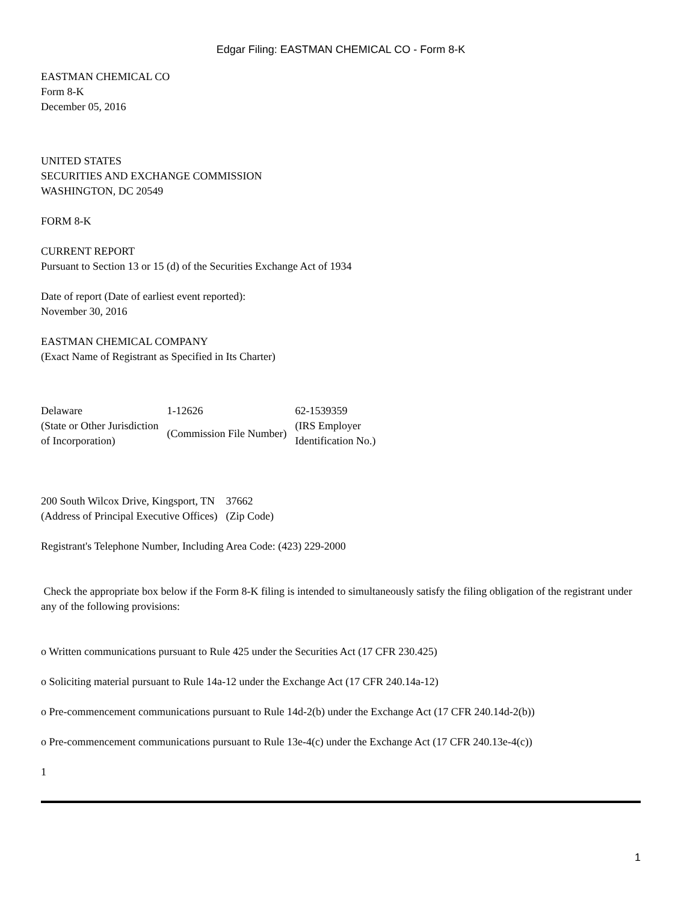Edgar Filing: EASTMAN CHEMICAL CO - Form 8-K
EASTMAN CHEMICAL CO
Form 8-K
December 05, 2016
UNITED STATES
SECURITIES AND EXCHANGE COMMISSION
WASHINGTON, DC 20549
FORM 8-K
CURRENT REPORT
Pursuant to Section 13 or 15 (d) of the Securities Exchange Act of 1934
Date of report (Date of earliest event reported):
November 30, 2016
EASTMAN CHEMICAL COMPANY
(Exact Name of Registrant as Specified in Its Charter)
| Delaware | 1-12626 | 62-1539359 |
| (State or Other Jurisdiction of Incorporation) | (Commission File Number) | (IRS Employer Identification No.) |
| 200 South Wilcox Drive, Kingsport, TN | 37662 |
| (Address of Principal Executive Offices) | (Zip Code) |
Registrant's Telephone Number, Including Area Code: (423) 229-2000
Check the appropriate box below if the Form 8-K filing is intended to simultaneously satisfy the filing obligation of the registrant under any of the following provisions:
o Written communications pursuant to Rule 425 under the Securities Act (17 CFR 230.425)
o Soliciting material pursuant to Rule 14a-12 under the Exchange Act (17 CFR 240.14a-12)
o Pre-commencement communications pursuant to Rule 14d-2(b) under the Exchange Act (17 CFR 240.14d-2(b))
o Pre-commencement communications pursuant to Rule 13e-4(c) under the Exchange Act (17 CFR 240.13e-4(c))
1
1